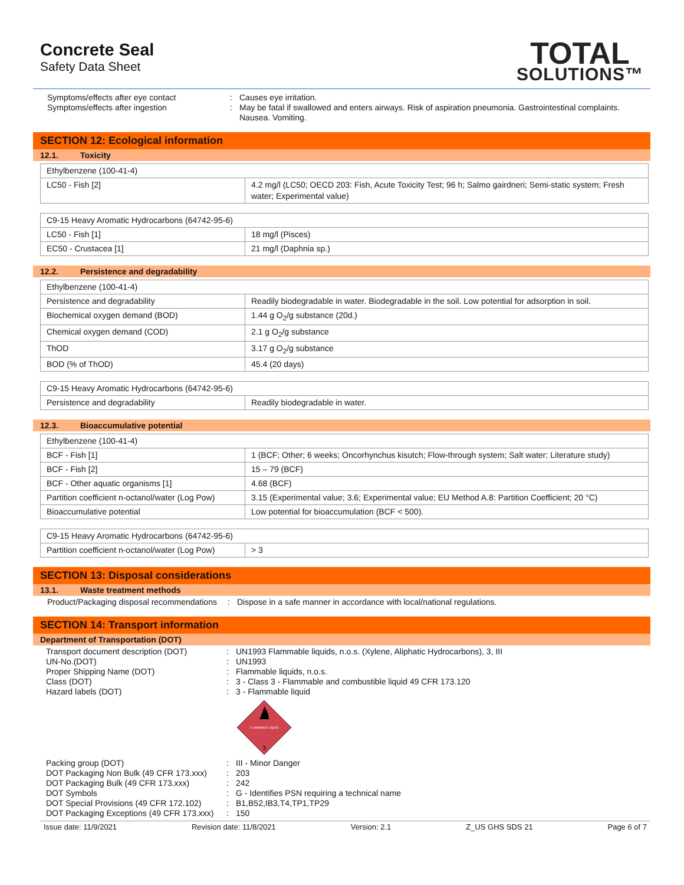Concrete Seal
Safety Data Sheet
TOTAL
SOLUTIONS™
Symptoms/effects after eye contact
:
Causes eye irritation.
Symptoms/effects after ingestion
:
May be fatal if swallowed and enters airways. Risk of aspiration pneumonia. Gastrointestinal complaints. Nausea. Vomiting.
SECTION 12: Ecological information
12.1. Toxicity
| Ethylbenzene (100-41-4) | |
| LC50 - Fish [2] | 4.2 mg/l (LC50; OECD 203: Fish, Acute Toxicity Test; 96 h; Salmo gairdneri; Semi-static system; Fresh water; Experimental value) |
| C9-15 Heavy Aromatic Hydrocarbons (64742-95-6) | |
| LC50 - Fish [1] | 18 mg/l (Pisces) |
| EC50 - Crustacea [1] | 21 mg/l (Daphnia sp.) |
12.2. Persistence and degradability
| Ethylbenzene (100-41-4) | |
| Persistence and degradability | Readily biodegradable in water. Biodegradable in the soil. Low potential for adsorption in soil. |
| Biochemical oxygen demand (BOD) | 1.44 g O<sub>2</sub>/g substance (20d.) |
| Chemical oxygen demand (COD) | 2.1 g O<sub>2</sub>/g substance |
| ThOD | 3.17 g O<sub>2</sub>/g substance |
| BOD (% of ThOD) | 45.4 (20 days) |
| C9-15 Heavy Aromatic Hydrocarbons (64742-95-6) | |
| Persistence and degradability | Readily biodegradable in water. |
12.3. Bioaccumulative potential
| Ethylbenzene (100-41-4) | |
| BCF - Fish [1] | 1 (BCF; Other; 6 weeks; Oncorhynchus kisutch; Flow-through system; Salt water; Literature study) |
| BCF - Fish [2] | 15 – 79 (BCF) |
| BCF - Other aquatic organisms [1] | 4.68 (BCF) |
| Partition coefficient n-octanol/water (Log Pow) | 3.15 (Experimental value; 3.6; Experimental value; EU Method A.8: Partition Coefficient; 20 °C) |
| Bioaccumulative potential | Low potential for bioaccumulation (BCF < 500). |
| C9-15 Heavy Aromatic Hydrocarbons (64742-95-6) | |
| Partition coefficient n-octanol/water (Log Pow) | > 3 |
SECTION 13: Disposal considerations
13.1. Waste treatment methods
Product/Packaging disposal recommendations
:
Dispose in a safe manner in accordance with local/national regulations.
SECTION 14: Transport information
Department of Transportation (DOT)
Transport document description (DOT)
:
UN1993 Flammable liquids, n.o.s. (Xylene, Aliphatic Hydrocarbons), 3, III
UN-No.(DOT)
:
UN1993
Proper Shipping Name (DOT)
:
Flammable liquids, n.o.s.
Class (DOT)
:
3 - Class 3 - Flammable and combustible liquid 49 CFR 173.120
Hazard labels (DOT)
:
3 - Flammable liquid
FLAMMABLE LIQUID
3
Packing group (DOT)
:
III - Minor Danger
DOT Packaging Non Bulk (49 CFR 173.xxx)
:
203
DOT Packaging Bulk (49 CFR 173.xxx)
:
242
DOT Symbols
:
G - Identifies PSN requiring a technical name
DOT Special Provisions (49 CFR 172.102)
:
B1,B52,IB3,T4,TP1,TP29
DOT Packaging Exceptions (49 CFR 173.xxx)
:
150
Issue date: 11/9/2021 Revision date: 11/8/2021 Version: 2.1 Z_US GHS SDS 21 Page 6 of 7